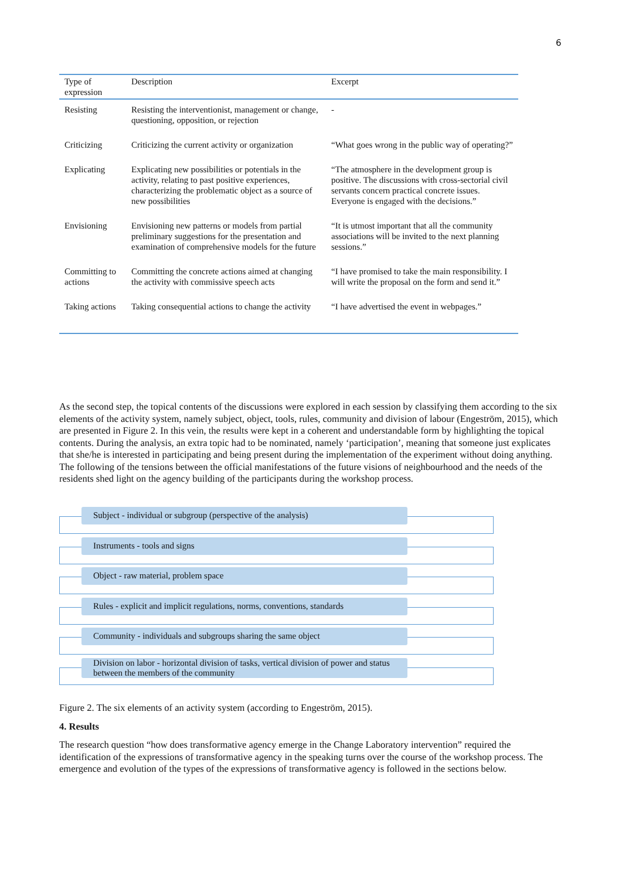6
| Type of expression | Description | Excerpt |
| --- | --- | --- |
| Resisting | Resisting the interventionist, management or change, questioning, opposition, or rejection | - |
| Criticizing | Criticizing the current activity or organization | “What goes wrong in the public way of operating?” |
| Explicating | Explicating new possibilities or potentials in the activity, relating to past positive experiences, characterizing the problematic object as a source of new possibilities | “The atmosphere in the development group is positive. The discussions with cross-sectorial civil servants concern practical concrete issues. Everyone is engaged with the decisions.” |
| Envisioning | Envisioning new patterns or models from partial preliminary suggestions for the presentation and examination of comprehensive models for the future | “It is utmost important that all the community associations will be invited to the next planning sessions.” |
| Committing to actions | Committing the concrete actions aimed at changing the activity with commissive speech acts | “I have promised to take the main responsibility. I will write the proposal on the form and send it.” |
| Taking actions | Taking consequential actions to change the activity | “I have advertised the event in webpages.” |
As the second step, the topical contents of the discussions were explored in each session by classifying them according to the six elements of the activity system, namely subject, object, tools, rules, community and division of labour (Engeström, 2015), which are presented in Figure 2. In this vein, the results were kept in a coherent and understandable form by highlighting the topical contents. During the analysis, an extra topic had to be nominated, namely ‘participation’, meaning that someone just explicates that she/he is interested in participating and being present during the implementation of the experiment without doing anything. The following of the tensions between the official manifestations of the future visions of neighbourhood and the needs of the residents shed light on the agency building of the participants during the workshop process.
Subject - individual or subgroup (perspective of the analysis)
Instruments - tools and signs
Object - raw material, problem space
Rules - explicit and implicit regulations, norms, conventions, standards
Community - individuals and subgroups sharing the same object
Division on labor - horizontal division of tasks, vertical division of power and status between the members of the community
Figure 2. The six elements of an activity system (according to Engeström, 2015).
4. Results
The research question “how does transformative agency emerge in the Change Laboratory intervention” required the identification of the expressions of transformative agency in the speaking turns over the course of the workshop process. The emergence and evolution of the types of the expressions of transformative agency is followed in the sections below.